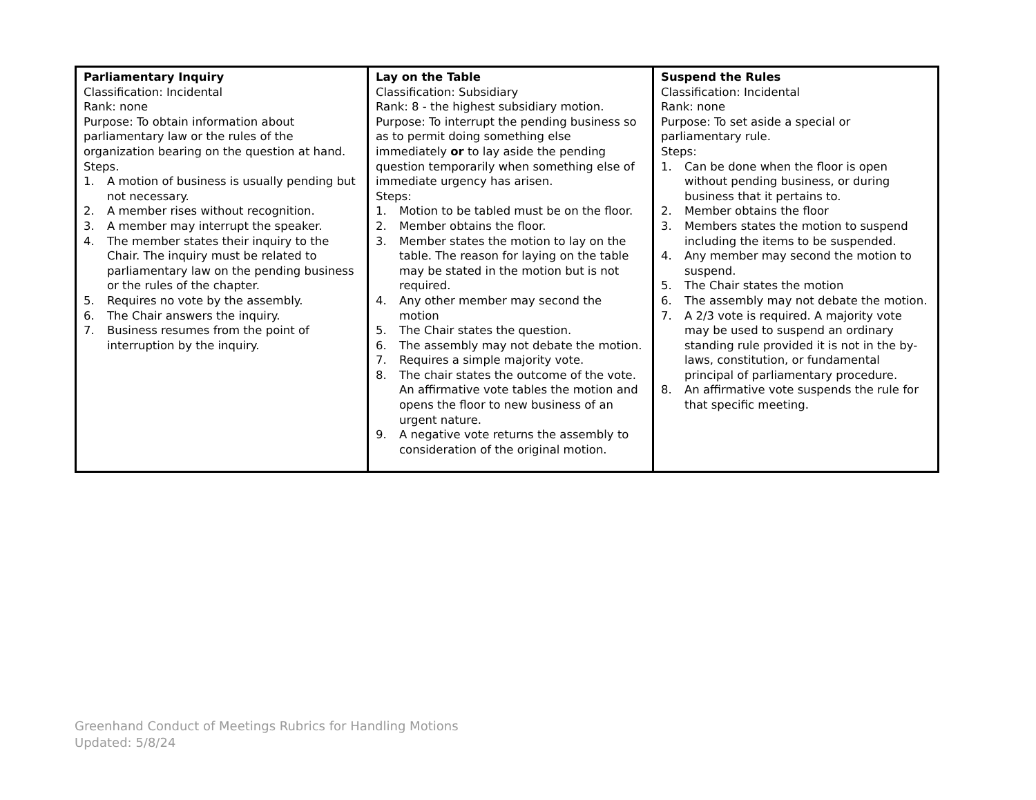| Parliamentary Inquiry Classification: Incidental Rank: none Purpose: To obtain information about parliamentary law or the rules of the organization bearing on the question at hand. Steps. 1. A motion of business is usually pending but not necessary. 2. A member rises without recognition. 3. A member may interrupt the speaker. 4. The member states their inquiry to the Chair. The inquiry must be related to parliamentary law on the pending business or the rules of the chapter. 5. Requires no vote by the assembly. 6. The Chair answers the inquiry. 7. Business resumes from the point of interruption by the inquiry. | Lay on the Table Classification: Subsidiary Rank: 8 - the highest subsidiary motion. Purpose: To interrupt the pending business so as to permit doing something else immediately or to lay aside the pending question temporarily when something else of immediate urgency has arisen. Steps: 1. Motion to be tabled must be on the floor. 2. Member obtains the floor. 3. Member states the motion to lay on the table. The reason for laying on the table may be stated in the motion but is not required. 4. Any other member may second the motion 5. The Chair states the question. 6. The assembly may not debate the motion. 7. Requires a simple majority vote. 8. The chair states the outcome of the vote. An affirmative vote tables the motion and opens the floor to new business of an urgent nature. 9. A negative vote returns the assembly to consideration of the original motion. | Suspend the Rules Classification: Incidental Rank: none Purpose: To set aside a special or parliamentary rule. Steps: 1. Can be done when the floor is open without pending business, or during business that it pertains to. 2. Member obtains the floor 3. Members states the motion to suspend including the items to be suspended. 4. Any member may second the motion to suspend. 5. The Chair states the motion 6. The assembly may not debate the motion. 7. A 2/3 vote is required. A majority vote may be used to suspend an ordinary standing rule provided it is not in the by-laws, constitution, or fundamental principal of parliamentary procedure. 8. An affirmative vote suspends the rule for that specific meeting. |
Greenhand Conduct of Meetings Rubrics for Handling Motions
Updated: 5/8/24